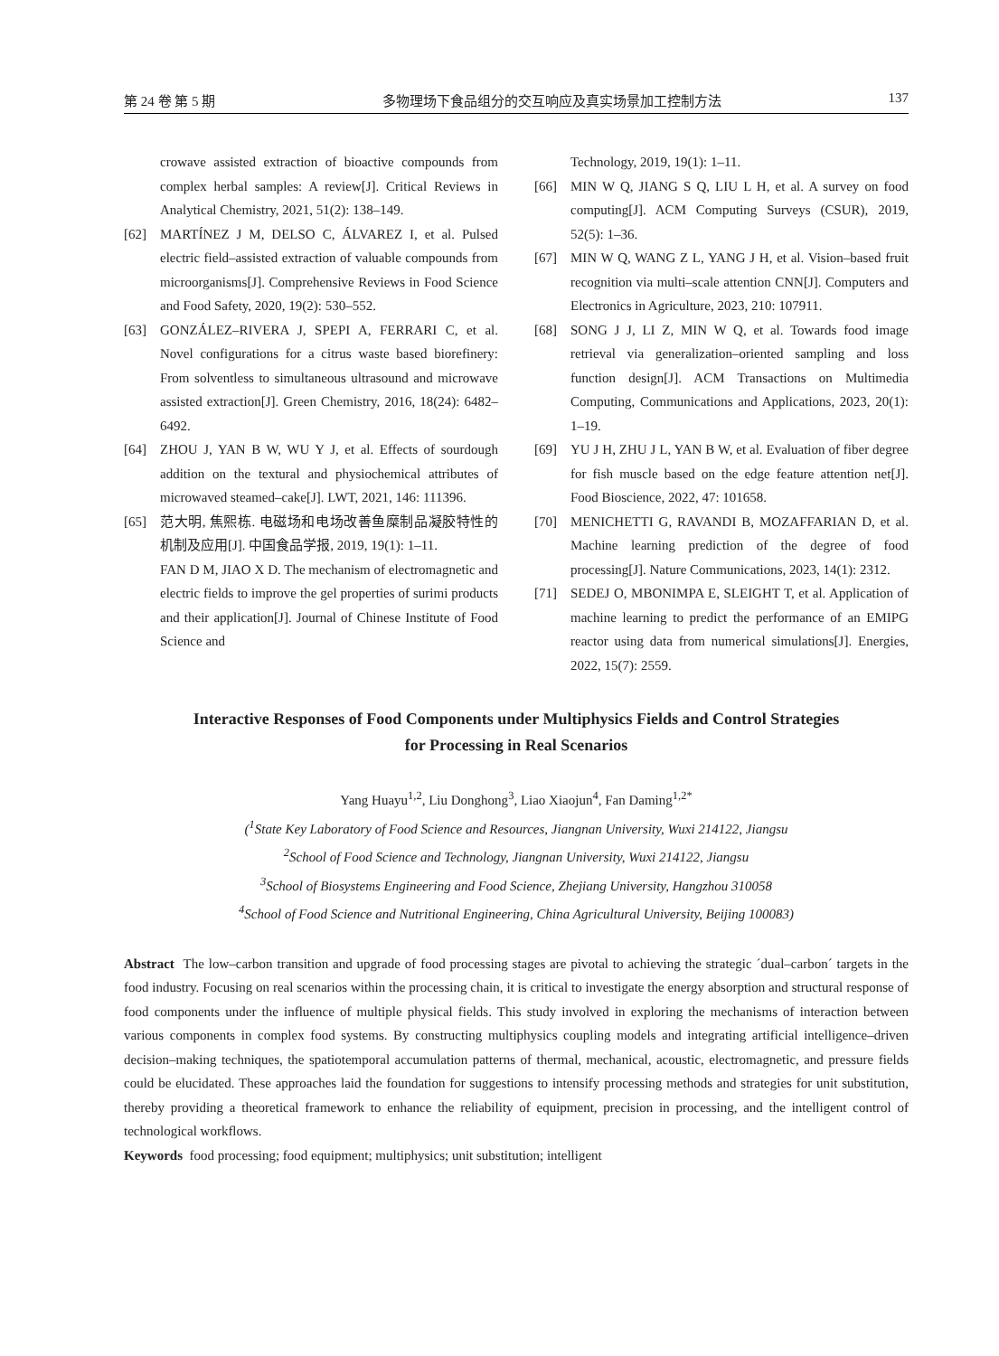第 24 卷 第 5 期 多物理场下食品组分的交互响应及真实场景加工控制方法 137
crowave assisted extraction of bioactive compounds from complex herbal samples: A review[J]. Critical Reviews in Analytical Chemistry, 2021, 51(2): 138–149.
[62] MARTÍNEZ J M, DELSO C, ÁLVAREZ I, et al. Pulsed electric field–assisted extraction of valuable compounds from microorganisms[J]. Comprehensive Reviews in Food Science and Food Safety, 2020, 19(2): 530–552.
[63] GONZÁLEZ–RIVERA J, SPEPI A, FERRARI C, et al. Novel configurations for a citrus waste based biorefinery: From solventless to simultaneous ultrasound and microwave assisted extraction[J]. Green Chemistry, 2016, 18(24): 6482–6492.
[64] ZHOU J, YAN B W, WU Y J, et al. Effects of sourdough addition on the textural and physiochemical attributes of microwaved steamed–cake[J]. LWT, 2021, 146: 111396.
[65] 范大明, 焦熙栋. 电磁场和电场改善鱼糜制品凝胶特性的机制及应用[J]. 中国食品学报, 2019, 19(1): 1–11.
FAN D M, JIAO X D. The mechanism of electromagnetic and electric fields to improve the gel properties of surimi products and their application[J]. Journal of Chinese Institute of Food Science and
Technology, 2019, 19(1): 1–11.
[66] MIN W Q, JIANG S Q, LIU L H, et al. A survey on food computing[J]. ACM Computing Surveys (CSUR), 2019, 52(5): 1–36.
[67] MIN W Q, WANG Z L, YANG J H, et al. Vision–based fruit recognition via multi–scale attention CNN[J]. Computers and Electronics in Agriculture, 2023, 210: 107911.
[68] SONG J J, LI Z, MIN W Q, et al. Towards food image retrieval via generalization–oriented sampling and loss function design[J]. ACM Transactions on Multimedia Computing, Communications and Applications, 2023, 20(1): 1–19.
[69] YU J H, ZHU J L, YAN B W, et al. Evaluation of fiber degree for fish muscle based on the edge feature attention net[J]. Food Bioscience, 2022, 47: 101658.
[70] MENICHETTI G, RAVANDI B, MOZAFFARIAN D, et al. Machine learning prediction of the degree of food processing[J]. Nature Communications, 2023, 14(1): 2312.
[71] SEDEJ O, MBONIMPA E, SLEIGHT T, et al. Application of machine learning to predict the performance of an EMIPG reactor using data from numerical simulations[J]. Energies, 2022, 15(7): 2559.
Interactive Responses of Food Components under Multiphysics Fields and Control Strategies
for Processing in Real Scenarios
Yang Huayu<sup>1,2</sup>, Liu Donghong<sup>3</sup>, Liao Xiaojun<sup>4</sup>, Fan Daming<sup>1,2*</sup>
(<sup>1</sup>State Key Laboratory of Food Science and Resources, Jiangnan University, Wuxi 214122, Jiangsu
<sup>2</sup> School of Food Science and Technology, Jiangnan University, Wuxi 214122, Jiangsu
<sup>3</sup> School of Biosystems Engineering and Food Science, Zhejiang University, Hangzhou 310058
<sup>4</sup> School of Food Science and Nutritional Engineering, China Agricultural University, Beijing 100083)
Abstract The low–carbon transition and upgrade of food processing stages are pivotal to achieving the strategic ´dual–carbon´ targets in the food industry. Focusing on real scenarios within the processing chain, it is critical to investigate the energy absorption and structural response of food components under the influence of multiple physical fields. This study involved in exploring the mechanisms of interaction between various components in complex food systems. By constructing multiphysics coupling models and integrating artificial intelligence–driven decision–making techniques, the spatiotemporal accumulation patterns of thermal, mechanical, acoustic, electromagnetic, and pressure fields could be elucidated. These approaches laid the foundation for suggestions to intensify processing methods and strategies for unit substitution, thereby providing a theoretical framework to enhance the reliability of equipment, precision in processing, and the intelligent control of technological workflows.
Keywords food processing; food equipment; multiphysics; unit substitution; intelligent